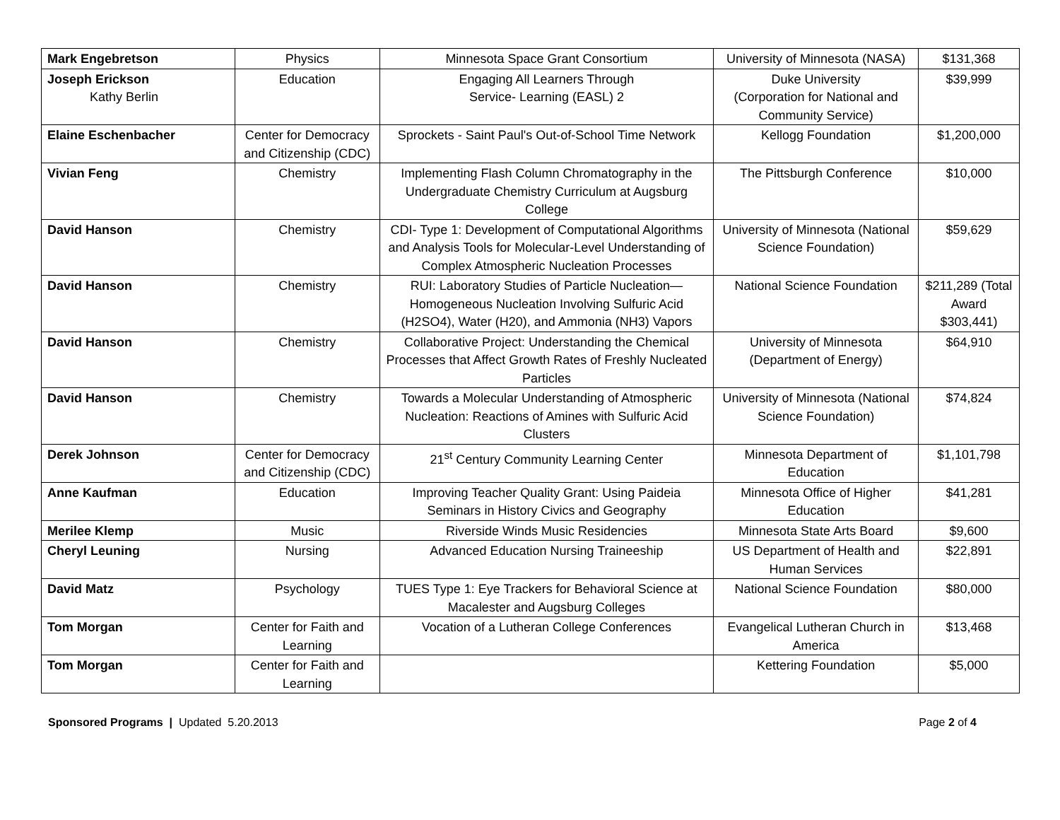| Mark Engebretson | Physics | Minnesota Space Grant Consortium | University of Minnesota (NASA) | $131,368 |
| Joseph Erickson Kathy Berlin | Education | Engaging All Learners Through Service- Learning (EASL) 2 | Duke University (Corporation for National and Community Service) | $39,999 |
| Elaine Eschenbacher | Center for Democracy and Citizenship (CDC) | Sprockets - Saint Paul's Out-of-School Time Network | Kellogg Foundation | $1,200,000 |
| Vivian Feng | Chemistry | Implementing Flash Column Chromatography in the Undergraduate Chemistry Curriculum at Augsburg College | The Pittsburgh Conference | $10,000 |
| David Hanson | Chemistry | CDI- Type 1: Development of Computational Algorithms and Analysis Tools for Molecular-Level Understanding of Complex Atmospheric Nucleation Processes | University of Minnesota (National Science Foundation) | $59,629 |
| David Hanson | Chemistry | RUI: Laboratory Studies of Particle Nucleation—Homogeneous Nucleation Involving Sulfuric Acid (H2SO4), Water (H20), and Ammonia (NH3) Vapors | National Science Foundation | $211,289 (Total Award $303,441) |
| David Hanson | Chemistry | Collaborative Project: Understanding the Chemical Processes that Affect Growth Rates of Freshly Nucleated Particles | University of Minnesota (Department of Energy) | $64,910 |
| David Hanson | Chemistry | Towards a Molecular Understanding of Atmospheric Nucleation: Reactions of Amines with Sulfuric Acid Clusters | University of Minnesota (National Science Foundation) | $74,824 |
| Derek Johnson | Center for Democracy and Citizenship (CDC) | 21<sup>st</sup> Century Community Learning Center | Minnesota Department of Education | $1,101,798 |
| Anne Kaufman | Education | Improving Teacher Quality Grant: Using Paideia Seminars in History Civics and Geography | Minnesota Office of Higher Education | $41,281 |
| Merilee Klemp | Music | Riverside Winds Music Residencies | Minnesota State Arts Board | $9,600 |
| Cheryl Leuning | Nursing | Advanced Education Nursing Traineeship | US Department of Health and Human Services | $22,891 |
| David Matz | Psychology | TUES Type 1: Eye Trackers for Behavioral Science at Macalester and Augsburg Colleges | National Science Foundation | $80,000 |
| Tom Morgan | Center for Faith and Learning | Vocation of a Lutheran College Conferences | Evangelical Lutheran Church in America | $13,468 |
| Tom Morgan | Center for Faith and Learning | | Kettering Foundation | $5,000 |
Sponsored Programs | Updated 5.20.2013 Page 2 of 4